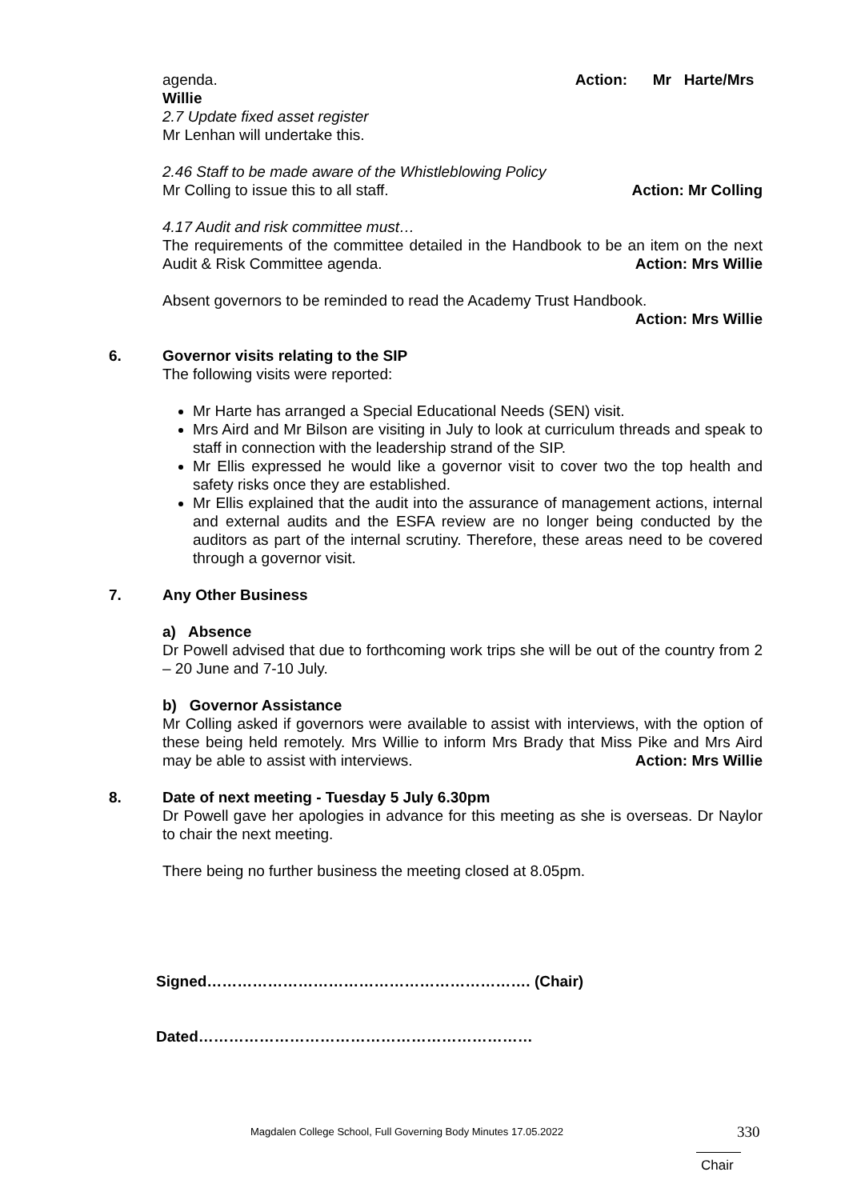agenda. Action: Mr Harte/Mrs
Willie
2.7 Update fixed asset register
Mr Lenhan will undertake this.
2.46 Staff to be made aware of the Whistleblowing Policy
Mr Colling to issue this to all staff. Action: Mr Colling
4.17 Audit and risk committee must…
The requirements of the committee detailed in the Handbook to be an item on the next Audit & Risk Committee agenda. Action: Mrs Willie
Absent governors to be reminded to read the Academy Trust Handbook.
Action: Mrs Willie
6. Governor visits relating to the SIP
The following visits were reported:
Mr Harte has arranged a Special Educational Needs (SEN) visit.
Mrs Aird and Mr Bilson are visiting in July to look at curriculum threads and speak to staff in connection with the leadership strand of the SIP.
Mr Ellis expressed he would like a governor visit to cover two the top health and safety risks once they are established.
Mr Ellis explained that the audit into the assurance of management actions, internal and external audits and the ESFA review are no longer being conducted by the auditors as part of the internal scrutiny. Therefore, these areas need to be covered through a governor visit.
7. Any Other Business
a) Absence
Dr Powell advised that due to forthcoming work trips she will be out of the country from 2 – 20 June and 7-10 July.
b) Governor Assistance
Mr Colling asked if governors were available to assist with interviews, with the option of these being held remotely. Mrs Willie to inform Mrs Brady that Miss Pike and Mrs Aird may be able to assist with interviews. Action: Mrs Willie
8. Date of next meeting - Tuesday 5 July 6.30pm
Dr Powell gave her apologies in advance for this meeting as she is overseas. Dr Naylor to chair the next meeting.
There being no further business the meeting closed at 8.05pm.
Signed………………………………………………………. (Chair)
Dated…………………………………………………………
Magdalen College School, Full Governing Body Minutes 17.05.2022 330
Chair